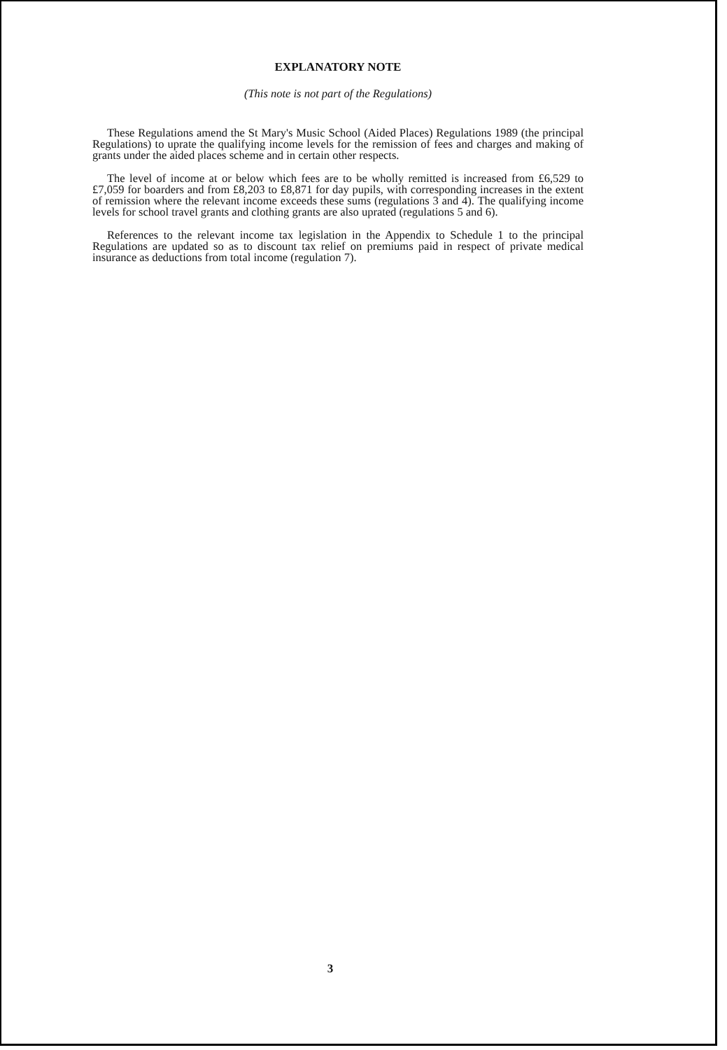EXPLANATORY NOTE
(This note is not part of the Regulations)
These Regulations amend the St Mary's Music School (Aided Places) Regulations 1989 (the principal Regulations) to uprate the qualifying income levels for the remission of fees and charges and making of grants under the aided places scheme and in certain other respects.
The level of income at or below which fees are to be wholly remitted is increased from £6,529 to £7,059 for boarders and from £8,203 to £8,871 for day pupils, with corresponding increases in the extent of remission where the relevant income exceeds these sums (regulations 3 and 4). The qualifying income levels for school travel grants and clothing grants are also uprated (regulations 5 and 6).
References to the relevant income tax legislation in the Appendix to Schedule 1 to the principal Regulations are updated so as to discount tax relief on premiums paid in respect of private medical insurance as deductions from total income (regulation 7).
3